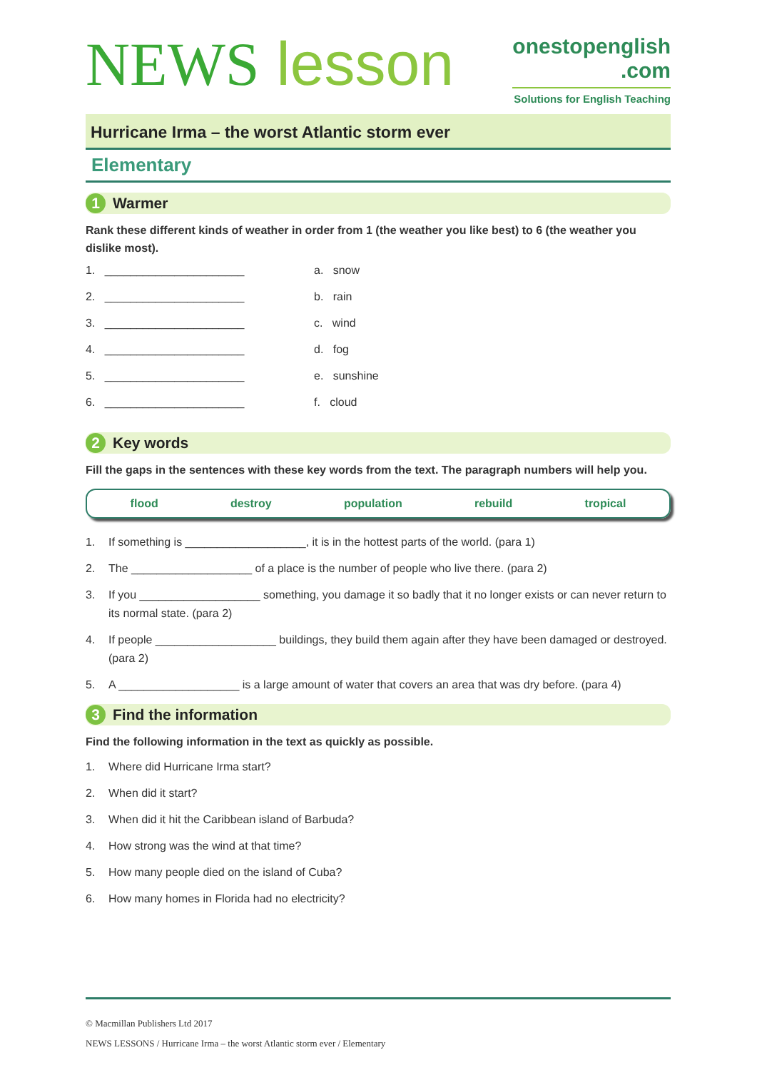NEWS lesson
onestopenglish
.com
Solutions for English Teaching
Hurricane Irma – the worst Atlantic storm ever
Elementary
1 Warmer
Rank these different kinds of weather in order from 1 (the weather you like best) to 6 (the weather you dislike most).
1. ______________________ a. snow
2. ______________________ b. rain
3. ______________________ c. wind
4. ______________________ d. fog
5. ______________________ e. sunshine
6. ______________________ f. cloud
2 Key words
Fill the gaps in the sentences with these key words from the text. The paragraph numbers will help you.
flood destroy population rebuild tropical
1. If something is ___________________, it is in the hottest parts of the world. (para 1)
2. The ___________________ of a place is the number of people who live there. (para 2)
3. If you ___________________ something, you damage it so badly that it no longer exists or can never return to its normal state. (para 2)
4. If people ___________________ buildings, they build them again after they have been damaged or destroyed. (para 2)
5. A ___________________ is a large amount of water that covers an area that was dry before. (para 4)
3 Find the information
Find the following information in the text as quickly as possible.
1. Where did Hurricane Irma start?
2. When did it start?
3. When did it hit the Caribbean island of Barbuda?
4. How strong was the wind at that time?
5. How many people died on the island of Cuba?
6. How many homes in Florida had no electricity?
© Macmillan Publishers Ltd 2017
NEWS LESSONS / Hurricane Irma – the worst Atlantic storm ever / Elementary